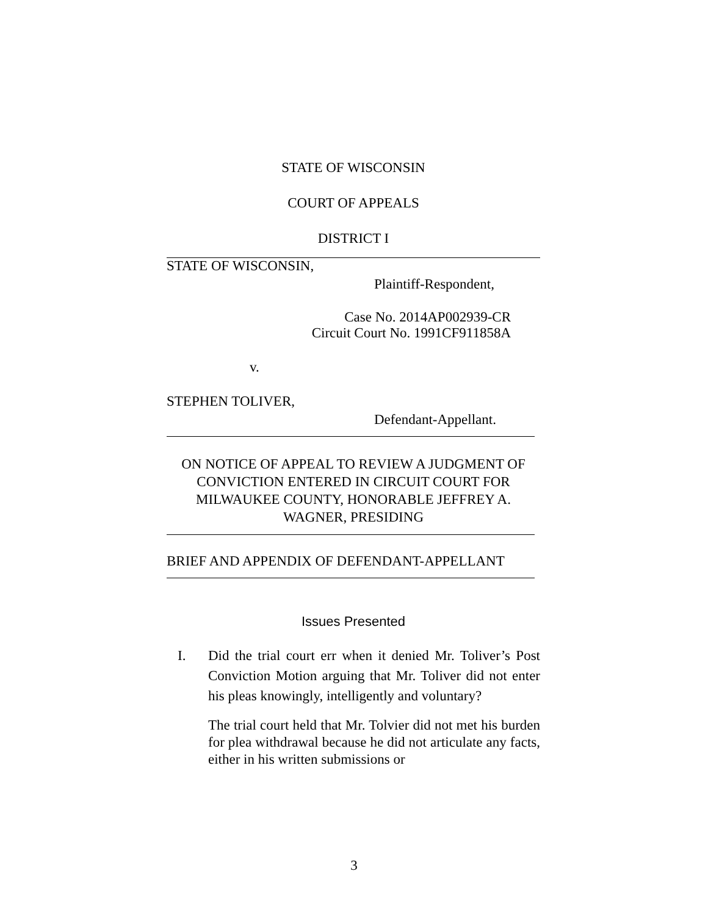STATE OF WISCONSIN
COURT OF APPEALS
DISTRICT I
STATE OF WISCONSIN,
Plaintiff-Respondent,
Case No. 2014AP002939-CR
Circuit Court No. 1991CF911858A
v.
STEPHEN TOLIVER,
Defendant-Appellant.
ON NOTICE OF APPEAL TO REVIEW A JUDGMENT OF CONVICTION ENTERED IN CIRCUIT COURT FOR MILWAUKEE COUNTY, HONORABLE JEFFREY A. WAGNER, PRESIDING
BRIEF AND APPENDIX OF DEFENDANT-APPELLANT
Issues Presented
I. Did the trial court err when it denied Mr. Toliver’s Post Conviction Motion arguing that Mr. Toliver did not enter his pleas knowingly, intelligently and voluntary?
The trial court held that Mr. Tolvier did not met his burden for plea withdrawal because he did not articulate any facts, either in his written submissions or
3